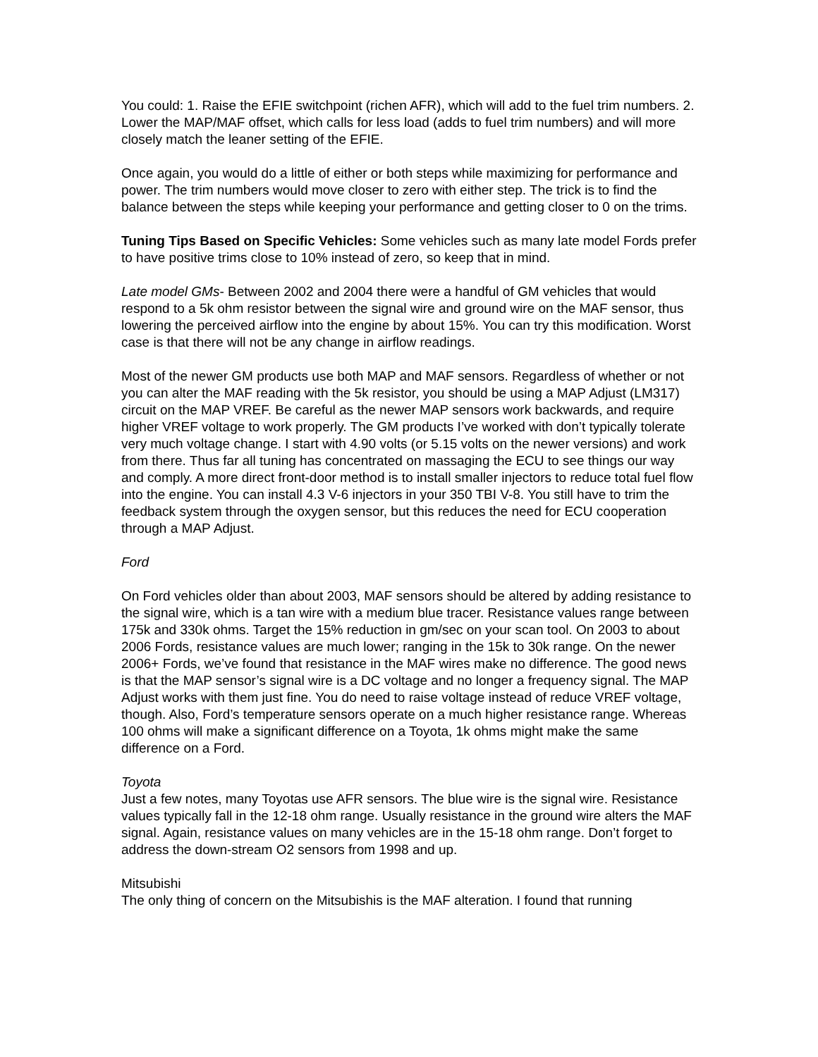You could: 1. Raise the EFIE switchpoint (richen AFR), which will add to the fuel trim numbers. 2. Lower the MAP/MAF offset, which calls for less load (adds to fuel trim numbers) and will more closely match the leaner setting of the EFIE.
Once again, you would do a little of either or both steps while maximizing for performance and power. The trim numbers would move closer to zero with either step. The trick is to find the balance between the steps while keeping your performance and getting closer to 0 on the trims.
Tuning Tips Based on Specific Vehicles: Some vehicles such as many late model Fords prefer to have positive trims close to 10% instead of zero, so keep that in mind.
Late model GMs- Between 2002 and 2004 there were a handful of GM vehicles that would respond to a 5k ohm resistor between the signal wire and ground wire on the MAF sensor, thus lowering the perceived airflow into the engine by about 15%. You can try this modification. Worst case is that there will not be any change in airflow readings.
Most of the newer GM products use both MAP and MAF sensors. Regardless of whether or not you can alter the MAF reading with the 5k resistor, you should be using a MAP Adjust (LM317) circuit on the MAP VREF. Be careful as the newer MAP sensors work backwards, and require higher VREF voltage to work properly. The GM products I’ve worked with don’t typically tolerate very much voltage change. I start with 4.90 volts (or 5.15 volts on the newer versions) and work from there. Thus far all tuning has concentrated on massaging the ECU to see things our way and comply. A more direct front-door method is to install smaller injectors to reduce total fuel flow into the engine. You can install 4.3 V-6 injectors in your 350 TBI V-8. You still have to trim the feedback system through the oxygen sensor, but this reduces the need for ECU cooperation through a MAP Adjust.
Ford
On Ford vehicles older than about 2003, MAF sensors should be altered by adding resistance to the signal wire, which is a tan wire with a medium blue tracer. Resistance values range between 175k and 330k ohms. Target the 15% reduction in gm/sec on your scan tool. On 2003 to about 2006 Fords, resistance values are much lower; ranging in the 15k to 30k range. On the newer 2006+ Fords, we’ve found that resistance in the MAF wires make no difference. The good news is that the MAP sensor’s signal wire is a DC voltage and no longer a frequency signal. The MAP Adjust works with them just fine. You do need to raise voltage instead of reduce VREF voltage, though. Also, Ford’s temperature sensors operate on a much higher resistance range. Whereas 100 ohms will make a significant difference on a Toyota, 1k ohms might make the same difference on a Ford.
Toyota
Just a few notes, many Toyotas use AFR sensors. The blue wire is the signal wire. Resistance values typically fall in the 12-18 ohm range. Usually resistance in the ground wire alters the MAF signal. Again, resistance values on many vehicles are in the 15-18 ohm range. Don’t forget to address the down-stream O2 sensors from 1998 and up.
Mitsubishi
The only thing of concern on the Mitsubishis is the MAF alteration. I found that running